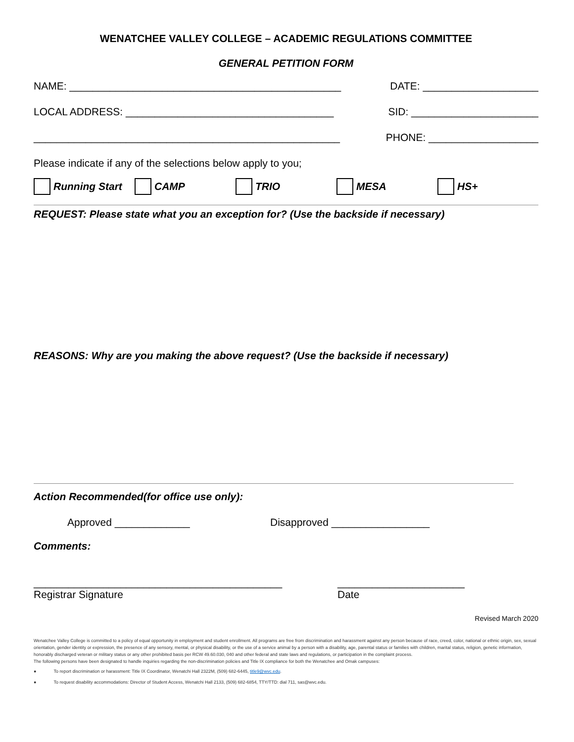WENATCHEE VALLEY COLLEGE – ACADEMIC REGULATIONS COMMITTEE
GENERAL PETITION FORM
NAME: _______________________________________________
DATE: ____________________
LOCAL ADDRESS: ____________________________________ SID: ______________________
_____________________________________________________
PHONE: ___________________
Please indicate if any of the selections below apply to you;
Running Start CAMP TRIO MESA HS+
REQUEST: Please state what you an exception for? (Use the backside if necessary)
REASONS: Why are you making the above request? (Use the backside if necessary)
Action Recommended(for office use only):
Approved _____________ Disapproved _________________
Comments:
___________________________________________ ______________________
Registrar Signature Date
Revised March 2020
Wenatchee Valley College is committed to a policy of equal opportunity in employment and student enrollment. All programs are free from discrimination and harassment against any person because of race, creed, color, national or ethnic origin, sex, sexual orientation, gender identity or expression, the presence of any sensory, mental, or physical disability, or the use of a service animal by a person with a disability, age, parental status or families with children, marital status, religion, genetic information, honorably discharged veteran or military status or any other prohibited basis per RCW 49.60.030, 040 and other federal and state laws and regulations, or participation in the complaint process.
The following persons have been designated to handle inquiries regarding the non-discrimination policies and Title IX compliance for both the Wenatchee and Omak campuses:
● To report discrimination or harassment: Title IX Coordinator, Wenatchi Hall 2322M, (509) 682-6445, title9@wvc.edu.
● To request disability accommodations: Director of Student Access, Wenatchi Hall 2133, (509) 682-6854, TTY/TTD: dial 711, sas@wvc.edu.